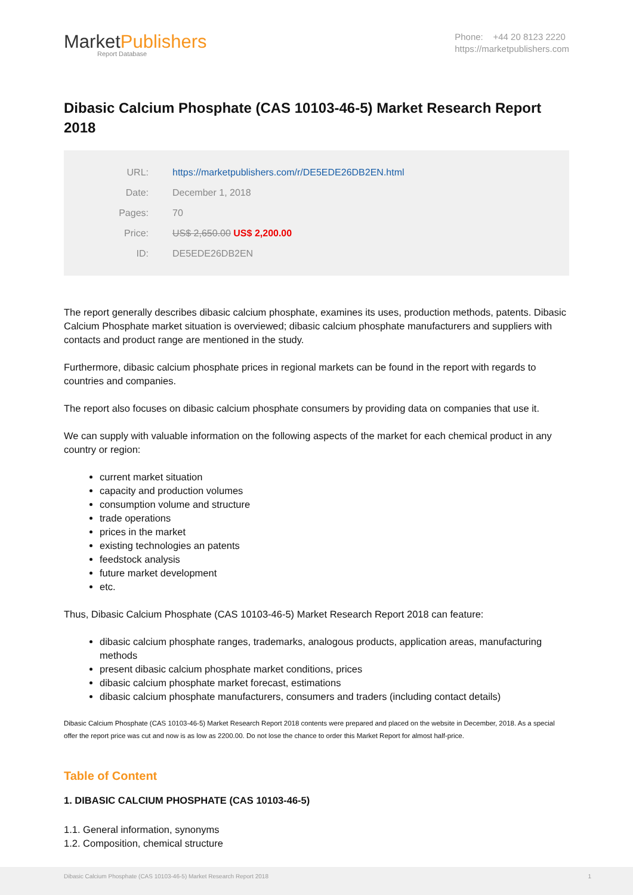MarketPublishers
Report Database
Phone: +44 20 8123 2220
https://marketpublishers.com
Dibasic Calcium Phosphate (CAS 10103-46-5) Market Research Report 2018
| URL: | https://marketpublishers.com/r/DE5EDE26DB2EN.html |
| Date: | December 1, 2018 |
| Pages: | 70 |
| Price: | US$ 2,650.00 US$ 2,200.00 |
| ID: | DE5EDE26DB2EN |
The report generally describes dibasic calcium phosphate, examines its uses, production methods, patents. Dibasic Calcium Phosphate market situation is overviewed; dibasic calcium phosphate manufacturers and suppliers with contacts and product range are mentioned in the study.
Furthermore, dibasic calcium phosphate prices in regional markets can be found in the report with regards to countries and companies.
The report also focuses on dibasic calcium phosphate consumers by providing data on companies that use it.
We can supply with valuable information on the following aspects of the market for each chemical product in any country or region:
current market situation
capacity and production volumes
consumption volume and structure
trade operations
prices in the market
existing technologies an patents
feedstock analysis
future market development
etc.
Thus, Dibasic Calcium Phosphate (CAS 10103-46-5) Market Research Report 2018 can feature:
dibasic calcium phosphate ranges, trademarks, analogous products, application areas, manufacturing methods
present dibasic calcium phosphate market conditions, prices
dibasic calcium phosphate market forecast, estimations
dibasic calcium phosphate manufacturers, consumers and traders (including contact details)
Dibasic Calcium Phosphate (CAS 10103-46-5) Market Research Report 2018 contents were prepared and placed on the website in December, 2018. As a special offer the report price was cut and now is as low as 2200.00. Do not lose the chance to order this Market Report for almost half-price.
Table of Content
1. DIBASIC CALCIUM PHOSPHATE (CAS 10103-46-5)
1.1. General information, synonyms
1.2. Composition, chemical structure
Dibasic Calcium Phosphate (CAS 10103-46-5) Market Research Report 2018 1